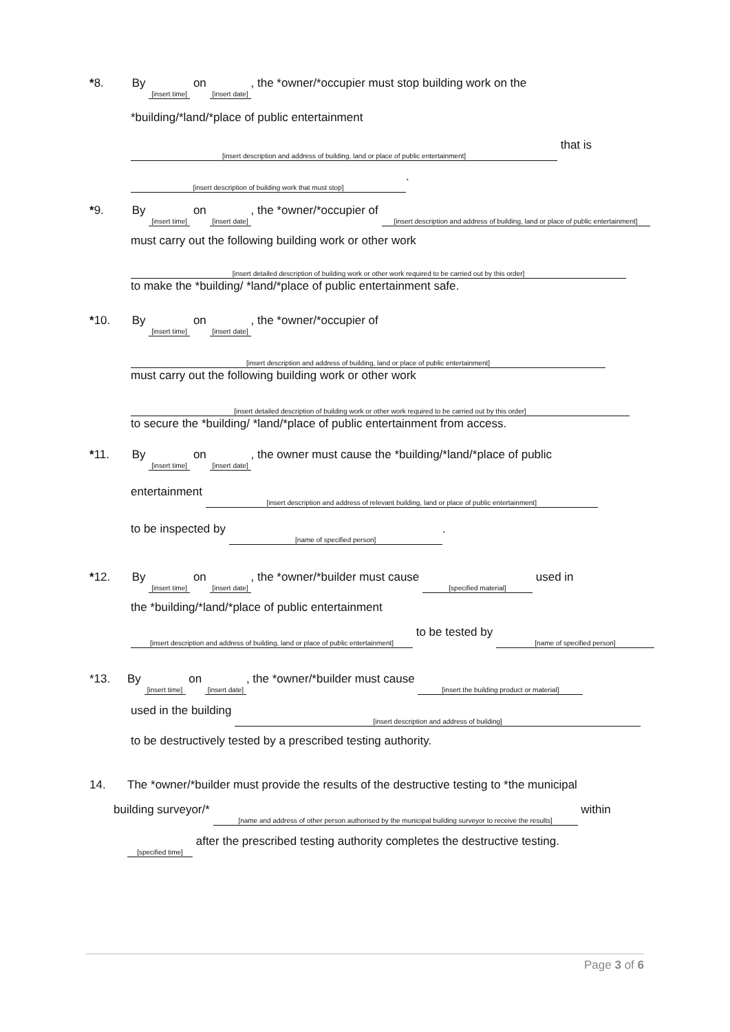* 8. By [insert time] on [insert date], the *owner/*occupier must stop building work on the
*building/*land/*place of public entertainment
[insert description and address of building, land or place of public entertainment] that is
[insert description of building work that must stop].
* 9. By [insert time] on [insert date], the *owner/*occupier of [insert description and address of building, land or place of public entertainment]
must carry out the following building work or other work
[insert detailed description of building work or other work required to be carried out by this order]
to make the *building/ *land/*place of public entertainment safe.
* 10. By [insert time] on [insert date], the *owner/*occupier of
[insert description and address of building, land or place of public entertainment]
must carry out the following building work or other work
[insert detailed description of building work or other work required to be carried out by this order]
to secure the *building/ *land/*place of public entertainment from access.
* 11. By [insert time] on [insert date], the owner must cause the *building/*land/*place of public
entertainment [insert description and address of relevant building, land or place of public entertainment]
to be inspected by [name of specified person].
* 12. By [insert time] on [insert date], the *owner/*builder must cause [specified material] used in
the *building/*land/*place of public entertainment
[insert description and address of building, land or place of public entertainment] to be tested by [name of specified person]
*13. By [insert time] on [insert date], the *owner/*builder must cause [insert the building product or material]
used in the building [insert description and address of building]
to be destructively tested by a prescribed testing authority.
14. The *owner/*builder must provide the results of the destructive testing to *the municipal
building surveyor/* [name and address of other person authorised by the municipal building surveyor to receive the results] within
[specified time] after the prescribed testing authority completes the destructive testing.
Page 3 of 6